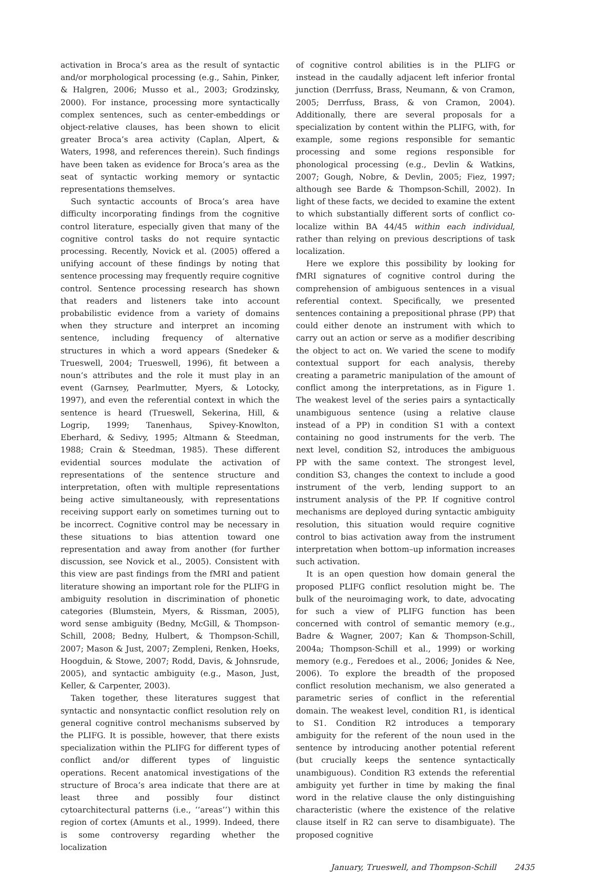activation in Broca’s area as the result of syntactic and/or morphological processing (e.g., Sahin, Pinker, & Halgren, 2006; Musso et al., 2003; Grodzinsky, 2000). For instance, processing more syntactically complex sentences, such as center-embeddings or object-relative clauses, has been shown to elicit greater Broca’s area activity (Caplan, Alpert, & Waters, 1998, and references therein). Such findings have been taken as evidence for Broca’s area as the seat of syntactic working memory or syntactic representations themselves.
Such syntactic accounts of Broca’s area have difficulty incorporating findings from the cognitive control literature, especially given that many of the cognitive control tasks do not require syntactic processing. Recently, Novick et al. (2005) offered a unifying account of these findings by noting that sentence processing may frequently require cognitive control. Sentence processing research has shown that readers and listeners take into account probabilistic evidence from a variety of domains when they structure and interpret an incoming sentence, including frequency of alternative structures in which a word appears (Snedeker & Trueswell, 2004; Trueswell, 1996), fit between a noun’s attributes and the role it must play in an event (Garnsey, Pearlmutter, Myers, & Lotocky, 1997), and even the referential context in which the sentence is heard (Trueswell, Sekerina, Hill, & Logrip, 1999; Tanenhaus, Spivey-Knowlton, Eberhard, & Sedivy, 1995; Altmann & Steedman, 1988; Crain & Steedman, 1985). These different evidential sources modulate the activation of representations of the sentence structure and interpretation, often with multiple representations being active simultaneously, with representations receiving support early on sometimes turning out to be incorrect. Cognitive control may be necessary in these situations to bias attention toward one representation and away from another (for further discussion, see Novick et al., 2005). Consistent with this view are past findings from the fMRI and patient literature showing an important role for the PLIFG in ambiguity resolution in discrimination of phonetic categories (Blumstein, Myers, & Rissman, 2005), word sense ambiguity (Bedny, McGill, & Thompson-Schill, 2008; Bedny, Hulbert, & Thompson-Schill, 2007; Mason & Just, 2007; Zempleni, Renken, Hoeks, Hoogduin, & Stowe, 2007; Rodd, Davis, & Johnsrude, 2005), and syntactic ambiguity (e.g., Mason, Just, Keller, & Carpenter, 2003).
Taken together, these literatures suggest that syntactic and nonsyntactic conflict resolution rely on general cognitive control mechanisms subserved by the PLIFG. It is possible, however, that there exists specialization within the PLIFG for different types of conflict and/or different types of linguistic operations. Recent anatomical investigations of the structure of Broca’s area indicate that there are at least three and possibly four distinct cytoarchitectural patterns (i.e., ‘‘areas’’) within this region of cortex (Amunts et al., 1999). Indeed, there is some controversy regarding whether the localization
of cognitive control abilities is in the PLIFG or instead in the caudally adjacent left inferior frontal junction (Derrfuss, Brass, Neumann, & von Cramon, 2005; Derrfuss, Brass, & von Cramon, 2004). Additionally, there are several proposals for a specialization by content within the PLIFG, with, for example, some regions responsible for semantic processing and some regions responsible for phonological processing (e.g., Devlin & Watkins, 2007; Gough, Nobre, & Devlin, 2005; Fiez, 1997; although see Barde & Thompson-Schill, 2002). In light of these facts, we decided to examine the extent to which substantially different sorts of conflict co-localize within BA 44/45 within each individual, rather than relying on previous descriptions of task localization.
Here we explore this possibility by looking for fMRI signatures of cognitive control during the comprehension of ambiguous sentences in a visual referential context. Specifically, we presented sentences containing a prepositional phrase (PP) that could either denote an instrument with which to carry out an action or serve as a modifier describing the object to act on. We varied the scene to modify contextual support for each analysis, thereby creating a parametric manipulation of the amount of conflict among the interpretations, as in Figure 1. The weakest level of the series pairs a syntactically unambiguous sentence (using a relative clause instead of a PP) in condition S1 with a context containing no good instruments for the verb. The next level, condition S2, introduces the ambiguous PP with the same context. The strongest level, condition S3, changes the context to include a good instrument of the verb, lending support to an instrument analysis of the PP. If cognitive control mechanisms are deployed during syntactic ambiguity resolution, this situation would require cognitive control to bias activation away from the instrument interpretation when bottom–up information increases such activation.
It is an open question how domain general the proposed PLIFG conflict resolution might be. The bulk of the neuroimaging work, to date, advocating for such a view of PLIFG function has been concerned with control of semantic memory (e.g., Badre & Wagner, 2007; Kan & Thompson-Schill, 2004a; Thompson-Schill et al., 1999) or working memory (e.g., Feredoes et al., 2006; Jonides & Nee, 2006). To explore the breadth of the proposed conflict resolution mechanism, we also generated a parametric series of conflict in the referential domain. The weakest level, condition R1, is identical to S1. Condition R2 introduces a temporary ambiguity for the referent of the noun used in the sentence by introducing another potential referent (but crucially keeps the sentence syntactically unambiguous). Condition R3 extends the referential ambiguity yet further in time by making the final word in the relative clause the only distinguishing characteristic (where the existence of the relative clause itself in R2 can serve to disambiguate). The proposed cognitive
January, Trueswell, and Thompson-Schill 2435